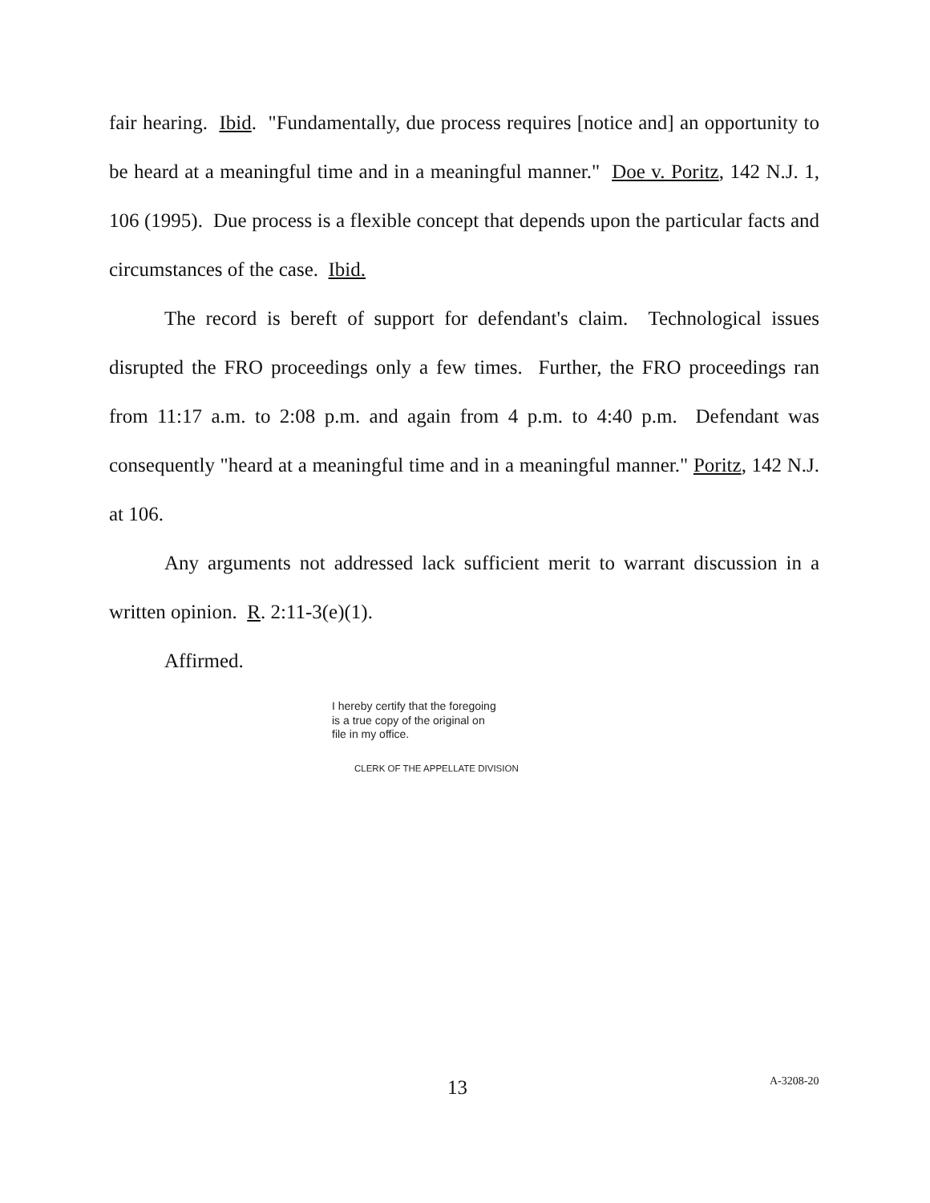fair hearing. Ibid. "Fundamentally, due process requires [notice and] an opportunity to be heard at a meaningful time and in a meaningful manner." Doe v. Poritz, 142 N.J. 1, 106 (1995). Due process is a flexible concept that depends upon the particular facts and circumstances of the case. Ibid.
The record is bereft of support for defendant's claim. Technological issues disrupted the FRO proceedings only a few times. Further, the FRO proceedings ran from 11:17 a.m. to 2:08 p.m. and again from 4 p.m. to 4:40 p.m. Defendant was consequently "heard at a meaningful time and in a meaningful manner." Poritz, 142 N.J. at 106.
Any arguments not addressed lack sufficient merit to warrant discussion in a written opinion. R. 2:11-3(e)(1).
Affirmed.
I hereby certify that the foregoing
is a true copy of the original on
file in my office.
CLERK OF THE APPELLATE DIVISION
13 A-3208-20